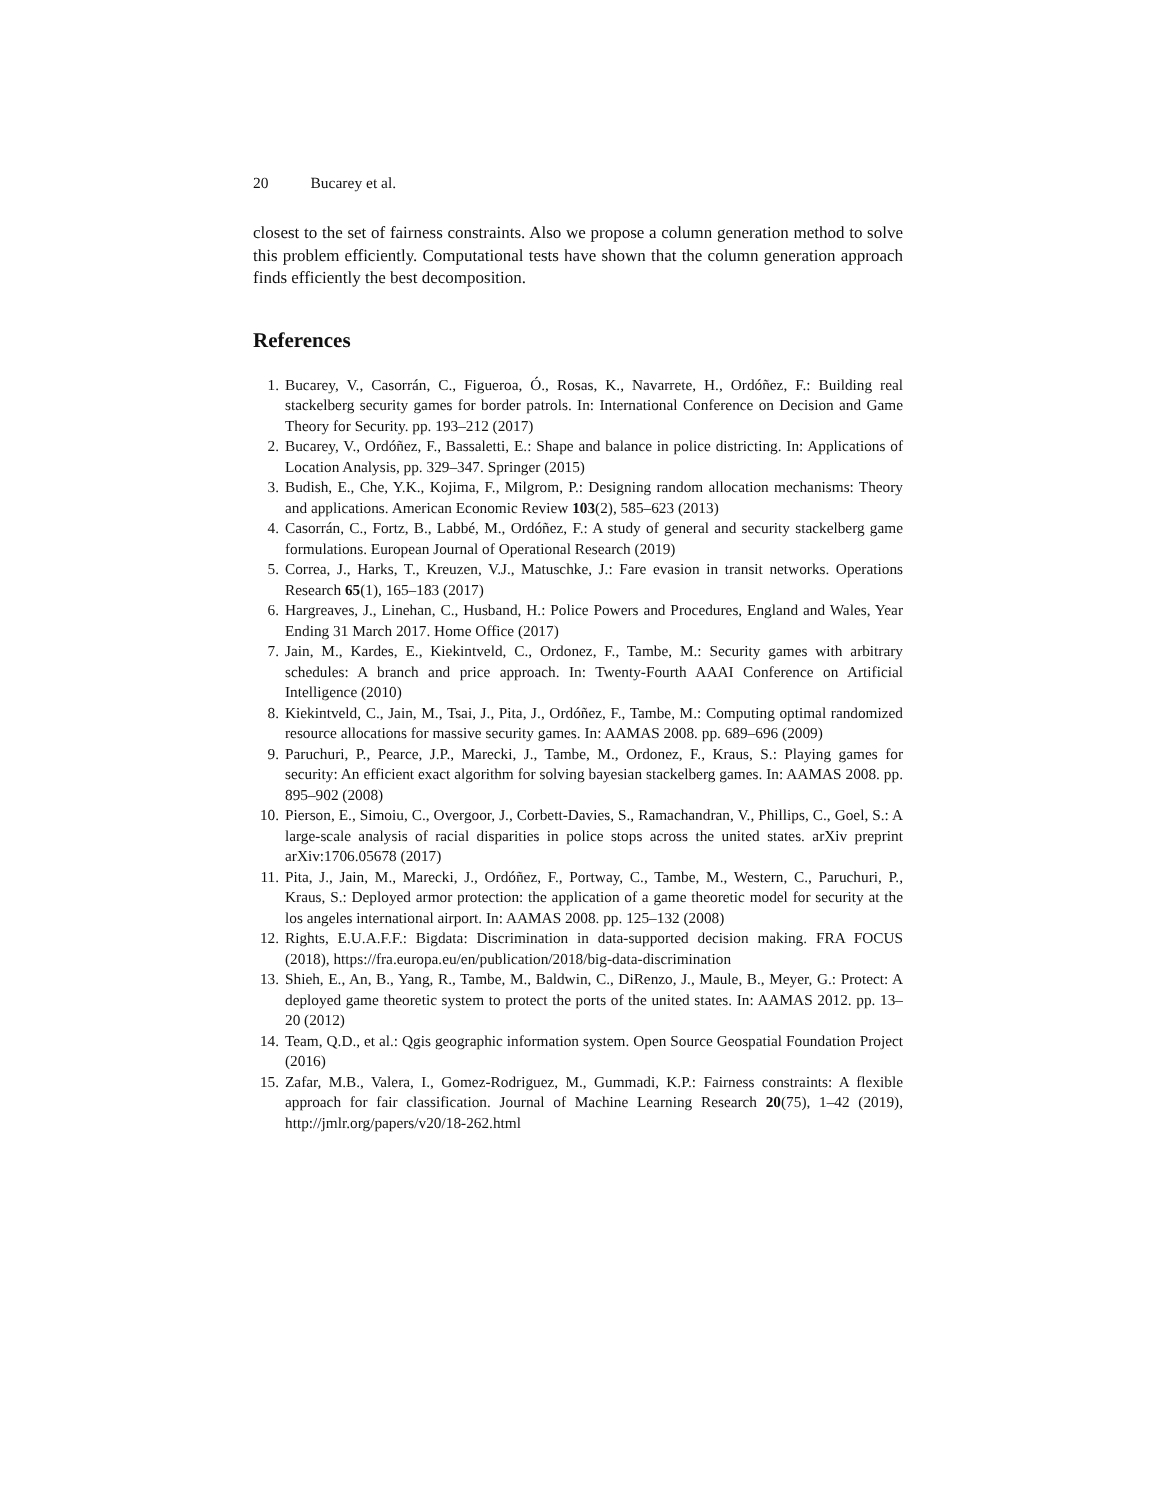20 Bucarey et al.
closest to the set of fairness constraints. Also we propose a column generation method to solve this problem efficiently. Computational tests have shown that the column generation approach finds efficiently the best decomposition.
References
1. Bucarey, V., Casorrán, C., Figueroa, Ó., Rosas, K., Navarrete, H., Ordóñez, F.: Building real stackelberg security games for border patrols. In: International Conference on Decision and Game Theory for Security. pp. 193–212 (2017)
2. Bucarey, V., Ordóñez, F., Bassaletti, E.: Shape and balance in police districting. In: Applications of Location Analysis, pp. 329–347. Springer (2015)
3. Budish, E., Che, Y.K., Kojima, F., Milgrom, P.: Designing random allocation mechanisms: Theory and applications. American Economic Review 103(2), 585–623 (2013)
4. Casorrán, C., Fortz, B., Labbé, M., Ordóñez, F.: A study of general and security stackelberg game formulations. European Journal of Operational Research (2019)
5. Correa, J., Harks, T., Kreuzen, V.J., Matuschke, J.: Fare evasion in transit networks. Operations Research 65(1), 165–183 (2017)
6. Hargreaves, J., Linehan, C., Husband, H.: Police Powers and Procedures, England and Wales, Year Ending 31 March 2017. Home Office (2017)
7. Jain, M., Kardes, E., Kiekintveld, C., Ordonez, F., Tambe, M.: Security games with arbitrary schedules: A branch and price approach. In: Twenty-Fourth AAAI Conference on Artificial Intelligence (2010)
8. Kiekintveld, C., Jain, M., Tsai, J., Pita, J., Ordóñez, F., Tambe, M.: Computing optimal randomized resource allocations for massive security games. In: AAMAS 2008. pp. 689–696 (2009)
9. Paruchuri, P., Pearce, J.P., Marecki, J., Tambe, M., Ordonez, F., Kraus, S.: Playing games for security: An efficient exact algorithm for solving bayesian stackelberg games. In: AAMAS 2008. pp. 895–902 (2008)
10. Pierson, E., Simoiu, C., Overgoor, J., Corbett-Davies, S., Ramachandran, V., Phillips, C., Goel, S.: A large-scale analysis of racial disparities in police stops across the united states. arXiv preprint arXiv:1706.05678 (2017)
11. Pita, J., Jain, M., Marecki, J., Ordóñez, F., Portway, C., Tambe, M., Western, C., Paruchuri, P., Kraus, S.: Deployed armor protection: the application of a game theoretic model for security at the los angeles international airport. In: AAMAS 2008. pp. 125–132 (2008)
12. Rights, E.U.A.F.F.: Bigdata: Discrimination in data-supported decision making. FRA FOCUS (2018), https://fra.europa.eu/en/publication/2018/big-data-discrimination
13. Shieh, E., An, B., Yang, R., Tambe, M., Baldwin, C., DiRenzo, J., Maule, B., Meyer, G.: Protect: A deployed game theoretic system to protect the ports of the united states. In: AAMAS 2012. pp. 13–20 (2012)
14. Team, Q.D., et al.: Qgis geographic information system. Open Source Geospatial Foundation Project (2016)
15. Zafar, M.B., Valera, I., Gomez-Rodriguez, M., Gummadi, K.P.: Fairness constraints: A flexible approach for fair classification. Journal of Machine Learning Research 20(75), 1–42 (2019), http://jmlr.org/papers/v20/18-262.html